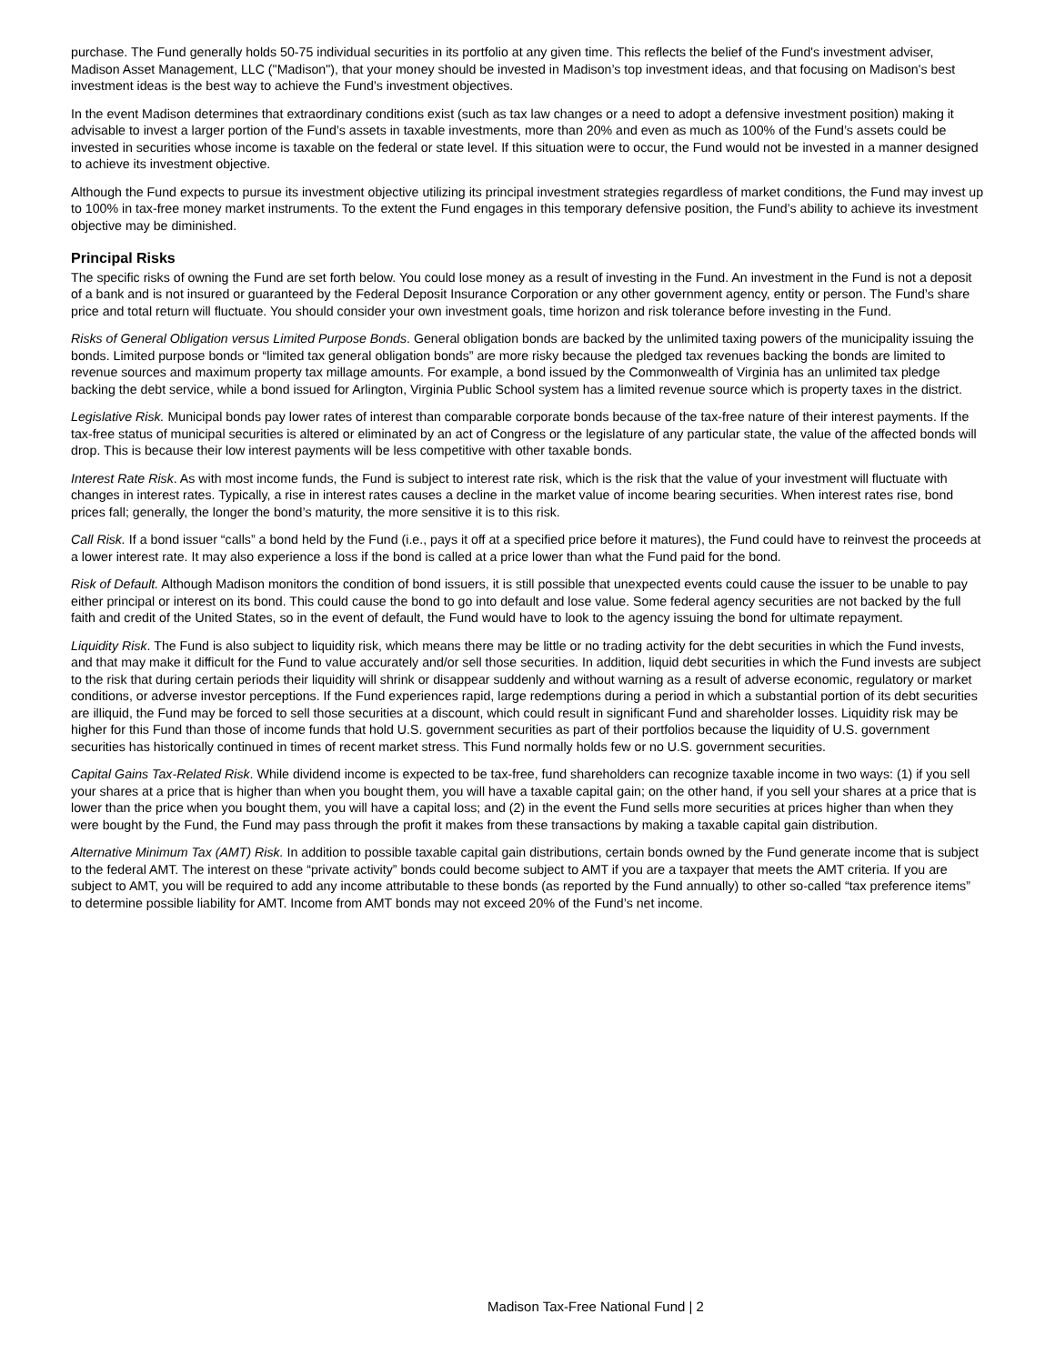purchase. The Fund generally holds 50-75 individual securities in its portfolio at any given time. This reflects the belief of the Fund's investment adviser, Madison Asset Management, LLC ("Madison"), that your money should be invested in Madison’s top investment ideas, and that focusing on Madison's best investment ideas is the best way to achieve the Fund’s investment objectives.
In the event Madison determines that extraordinary conditions exist (such as tax law changes or a need to adopt a defensive investment position) making it advisable to invest a larger portion of the Fund’s assets in taxable investments, more than 20% and even as much as 100% of the Fund’s assets could be invested in securities whose income is taxable on the federal or state level. If this situation were to occur, the Fund would not be invested in a manner designed to achieve its investment objective.
Although the Fund expects to pursue its investment objective utilizing its principal investment strategies regardless of market conditions, the Fund may invest up to 100% in tax-free money market instruments. To the extent the Fund engages in this temporary defensive position, the Fund’s ability to achieve its investment objective may be diminished.
Principal Risks
The specific risks of owning the Fund are set forth below. You could lose money as a result of investing in the Fund. An investment in the Fund is not a deposit of a bank and is not insured or guaranteed by the Federal Deposit Insurance Corporation or any other government agency, entity or person. The Fund’s share price and total return will fluctuate. You should consider your own investment goals, time horizon and risk tolerance before investing in the Fund.
Risks of General Obligation versus Limited Purpose Bonds. General obligation bonds are backed by the unlimited taxing powers of the municipality issuing the bonds. Limited purpose bonds or “limited tax general obligation bonds” are more risky because the pledged tax revenues backing the bonds are limited to revenue sources and maximum property tax millage amounts. For example, a bond issued by the Commonwealth of Virginia has an unlimited tax pledge backing the debt service, while a bond issued for Arlington, Virginia Public School system has a limited revenue source which is property taxes in the district.
Legislative Risk. Municipal bonds pay lower rates of interest than comparable corporate bonds because of the tax-free nature of their interest payments. If the tax-free status of municipal securities is altered or eliminated by an act of Congress or the legislature of any particular state, the value of the affected bonds will drop. This is because their low interest payments will be less competitive with other taxable bonds.
Interest Rate Risk. As with most income funds, the Fund is subject to interest rate risk, which is the risk that the value of your investment will fluctuate with changes in interest rates. Typically, a rise in interest rates causes a decline in the market value of income bearing securities. When interest rates rise, bond prices fall; generally, the longer the bond’s maturity, the more sensitive it is to this risk.
Call Risk. If a bond issuer “calls” a bond held by the Fund (i.e., pays it off at a specified price before it matures), the Fund could have to reinvest the proceeds at a lower interest rate. It may also experience a loss if the bond is called at a price lower than what the Fund paid for the bond.
Risk of Default. Although Madison monitors the condition of bond issuers, it is still possible that unexpected events could cause the issuer to be unable to pay either principal or interest on its bond. This could cause the bond to go into default and lose value. Some federal agency securities are not backed by the full faith and credit of the United States, so in the event of default, the Fund would have to look to the agency issuing the bond for ultimate repayment.
Liquidity Risk. The Fund is also subject to liquidity risk, which means there may be little or no trading activity for the debt securities in which the Fund invests, and that may make it difficult for the Fund to value accurately and/or sell those securities. In addition, liquid debt securities in which the Fund invests are subject to the risk that during certain periods their liquidity will shrink or disappear suddenly and without warning as a result of adverse economic, regulatory or market conditions, or adverse investor perceptions. If the Fund experiences rapid, large redemptions during a period in which a substantial portion of its debt securities are illiquid, the Fund may be forced to sell those securities at a discount, which could result in significant Fund and shareholder losses. Liquidity risk may be higher for this Fund than those of income funds that hold U.S. government securities as part of their portfolios because the liquidity of U.S. government securities has historically continued in times of recent market stress. This Fund normally holds few or no U.S. government securities.
Capital Gains Tax-Related Risk. While dividend income is expected to be tax-free, fund shareholders can recognize taxable income in two ways: (1) if you sell your shares at a price that is higher than when you bought them, you will have a taxable capital gain; on the other hand, if you sell your shares at a price that is lower than the price when you bought them, you will have a capital loss; and (2) in the event the Fund sells more securities at prices higher than when they were bought by the Fund, the Fund may pass through the profit it makes from these transactions by making a taxable capital gain distribution.
Alternative Minimum Tax (AMT) Risk. In addition to possible taxable capital gain distributions, certain bonds owned by the Fund generate income that is subject to the federal AMT. The interest on these “private activity” bonds could become subject to AMT if you are a taxpayer that meets the AMT criteria. If you are subject to AMT, you will be required to add any income attributable to these bonds (as reported by the Fund annually) to other so-called “tax preference items” to determine possible liability for AMT. Income from AMT bonds may not exceed 20% of the Fund’s net income.
Madison Tax-Free National Fund | 2